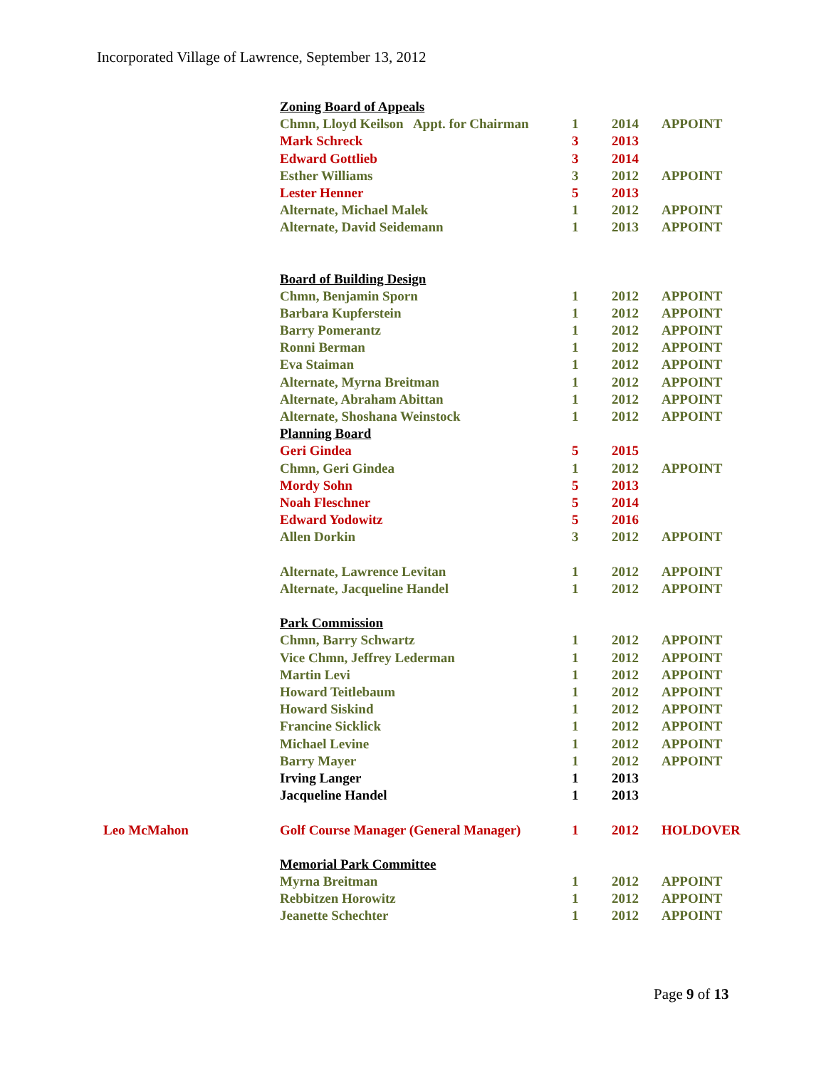Incorporated Village of Lawrence, September 13, 2012
| | Zoning Board of Appeals | | | |
| | Chmn, Lloyd Keilson Appt. for Chairman | 1 | 2014 | APPOINT |
| | Mark Schreck | 3 | 2013 | |
| | Edward Gottlieb | 3 | 2014 | |
| | Esther Williams | 3 | 2012 | APPOINT |
| | Lester Henner | 5 | 2013 | |
| | Alternate, Michael Malek | 1 | 2012 | APPOINT |
| | Alternate, David Seidemann | 1 | 2013 | APPOINT |
| | Board of Building Design | | | |
| | Chmn, Benjamin Sporn | 1 | 2012 | APPOINT |
| | Barbara Kupferstein | 1 | 2012 | APPOINT |
| | Barry Pomerantz | 1 | 2012 | APPOINT |
| | Ronni Berman | 1 | 2012 | APPOINT |
| | Eva Staiman | 1 | 2012 | APPOINT |
| | Alternate, Myrna Breitman | 1 | 2012 | APPOINT |
| | Alternate, Abraham Abittan | 1 | 2012 | APPOINT |
| | Alternate, Shoshana Weinstock | 1 | 2012 | APPOINT |
| | Planning Board | | | |
| | Geri Gindea | 5 | 2015 | |
| | Chmn, Geri Gindea | 1 | 2012 | APPOINT |
| | Mordy Sohn | 5 | 2013 | |
| | Noah Fleschner | 5 | 2014 | |
| | Edward Yodowitz | 5 | 2016 | |
| | Allen Dorkin | 3 | 2012 | APPOINT |
| | Alternate, Lawrence Levitan | 1 | 2012 | APPOINT |
| | Alternate, Jacqueline Handel | 1 | 2012 | APPOINT |
| | Park Commission | | | |
| | Chmn, Barry Schwartz | 1 | 2012 | APPOINT |
| | Vice Chmn, Jeffrey Lederman | 1 | 2012 | APPOINT |
| | Martin Levi | 1 | 2012 | APPOINT |
| | Howard Teitlebaum | 1 | 2012 | APPOINT |
| | Howard Siskind | 1 | 2012 | APPOINT |
| | Francine Sicklick | 1 | 2012 | APPOINT |
| | Michael Levine | 1 | 2012 | APPOINT |
| | Barry Mayer | 1 | 2012 | APPOINT |
| | Irving Langer | 1 | 2013 | |
| | Jacqueline Handel | 1 | 2013 | |
| Leo McMahon | Golf Course Manager (General Manager) | 1 | 2012 | HOLDOVER |
| | Memorial Park Committee | | | |
| | Myrna Breitman | 1 | 2012 | APPOINT |
| | Rebbitzen Horowitz | 1 | 2012 | APPOINT |
| | Jeanette Schechter | 1 | 2012 | APPOINT |
Page 9 of 13